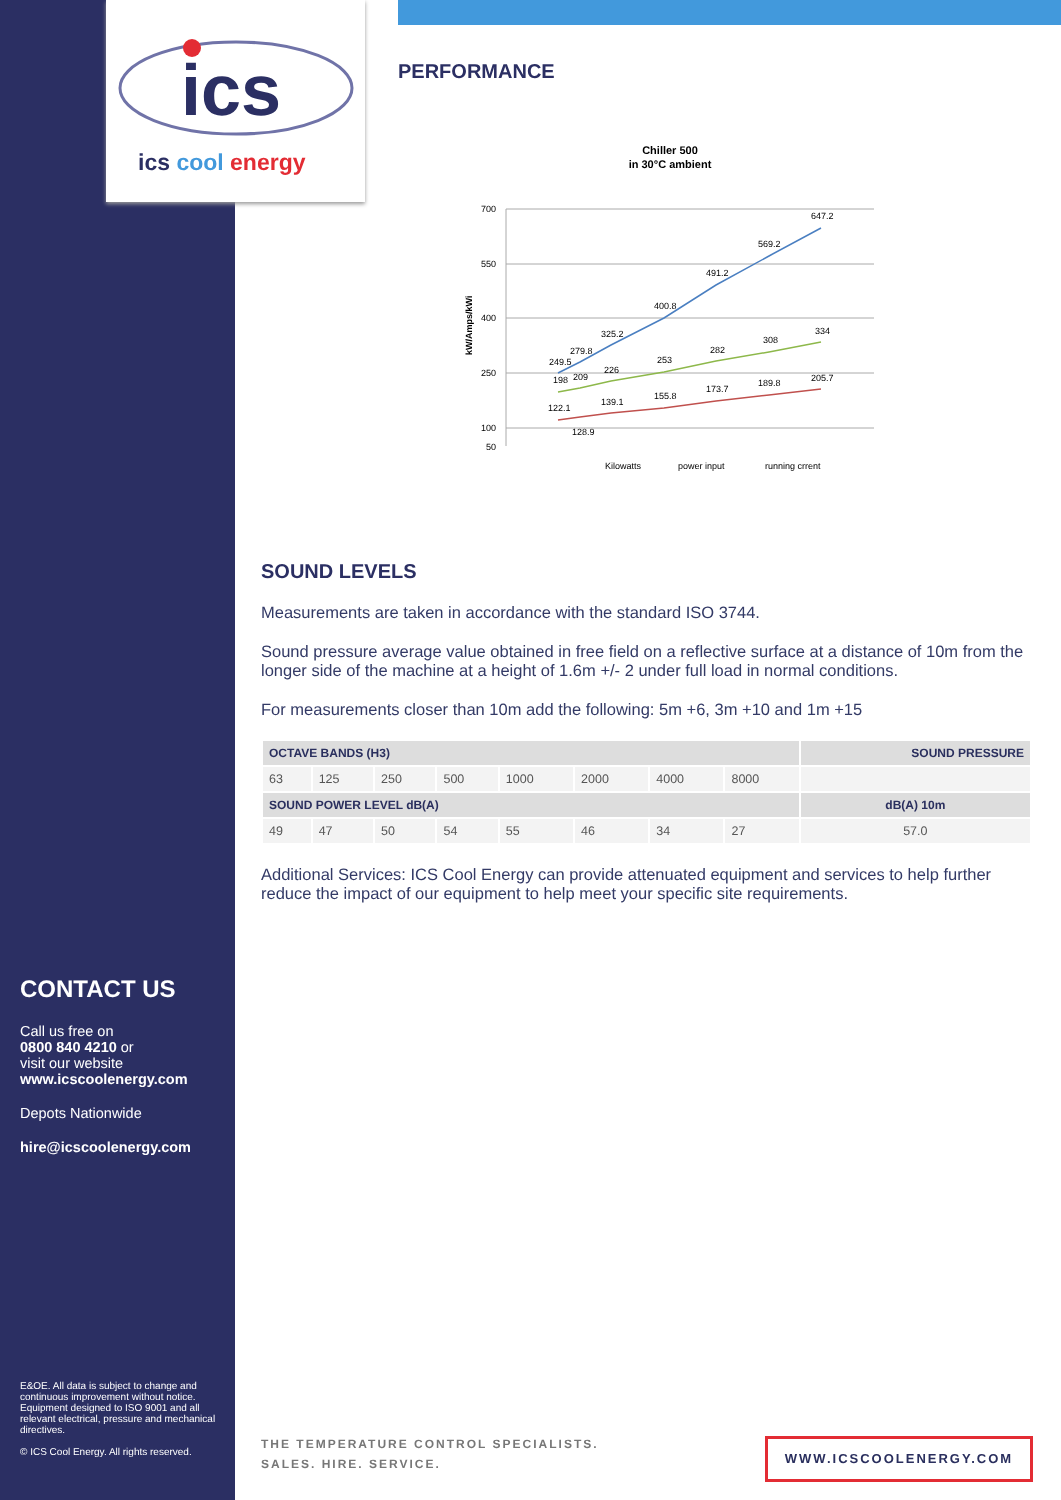ics
ics cool energy
PERFORMANCE
Chiller 500
in 30°C ambient
700
550
400
250
100
50
kW/Amps/kWi
647.2
569.2
491.2
400.8
325.2
279.8
249.5
198
209
226
253
282
308
334
122.1
128.9
139.1
155.8
173.7
189.8
205.7
Kilowatts
power input
running crrent
SOUND LEVELS
Measurements are taken in accordance with the standard ISO 3744.
Sound pressure average value obtained in free field on a reflective surface at a distance of 10m from the longer side of the machine at a height of 1.6m +/- 2 under full load in normal conditions.
For measurements closer than 10m add the following: 5m +6, 3m +10 and 1m +15
| OCTAVE BANDS (H3) | | | | | | | | SOUND PRESSURE |
| --- | --- | --- | --- | --- | --- | --- | --- | --- |
| 63 | 125 | 250 | 500 | 1000 | 2000 | 4000 | 8000 | |
| SOUND POWER LEVEL dB(A) | | | | | | | | dB(A) 10m |
| 49 | 47 | 50 | 54 | 55 | 46 | 34 | 27 | 57.0 |
Additional Services: ICS Cool Energy can provide attenuated equipment and services to help further reduce the impact of our equipment to help meet your specific site requirements.
CONTACT US
Call us free on
0800 840 4210 or
visit our website
www.icscoolenergy.com
Depots Nationwide
hire@icscoolenergy.com
E&OE. All data is subject to change and continuous improvement without notice. Equipment designed to ISO 9001 and all relevant electrical, pressure and mechanical directives.
© ICS Cool Energy. All rights reserved.
THE TEMPERATURE CONTROL SPECIALISTS.
SALES. HIRE. SERVICE.
WWW.ICSCOOLENERGY.COM